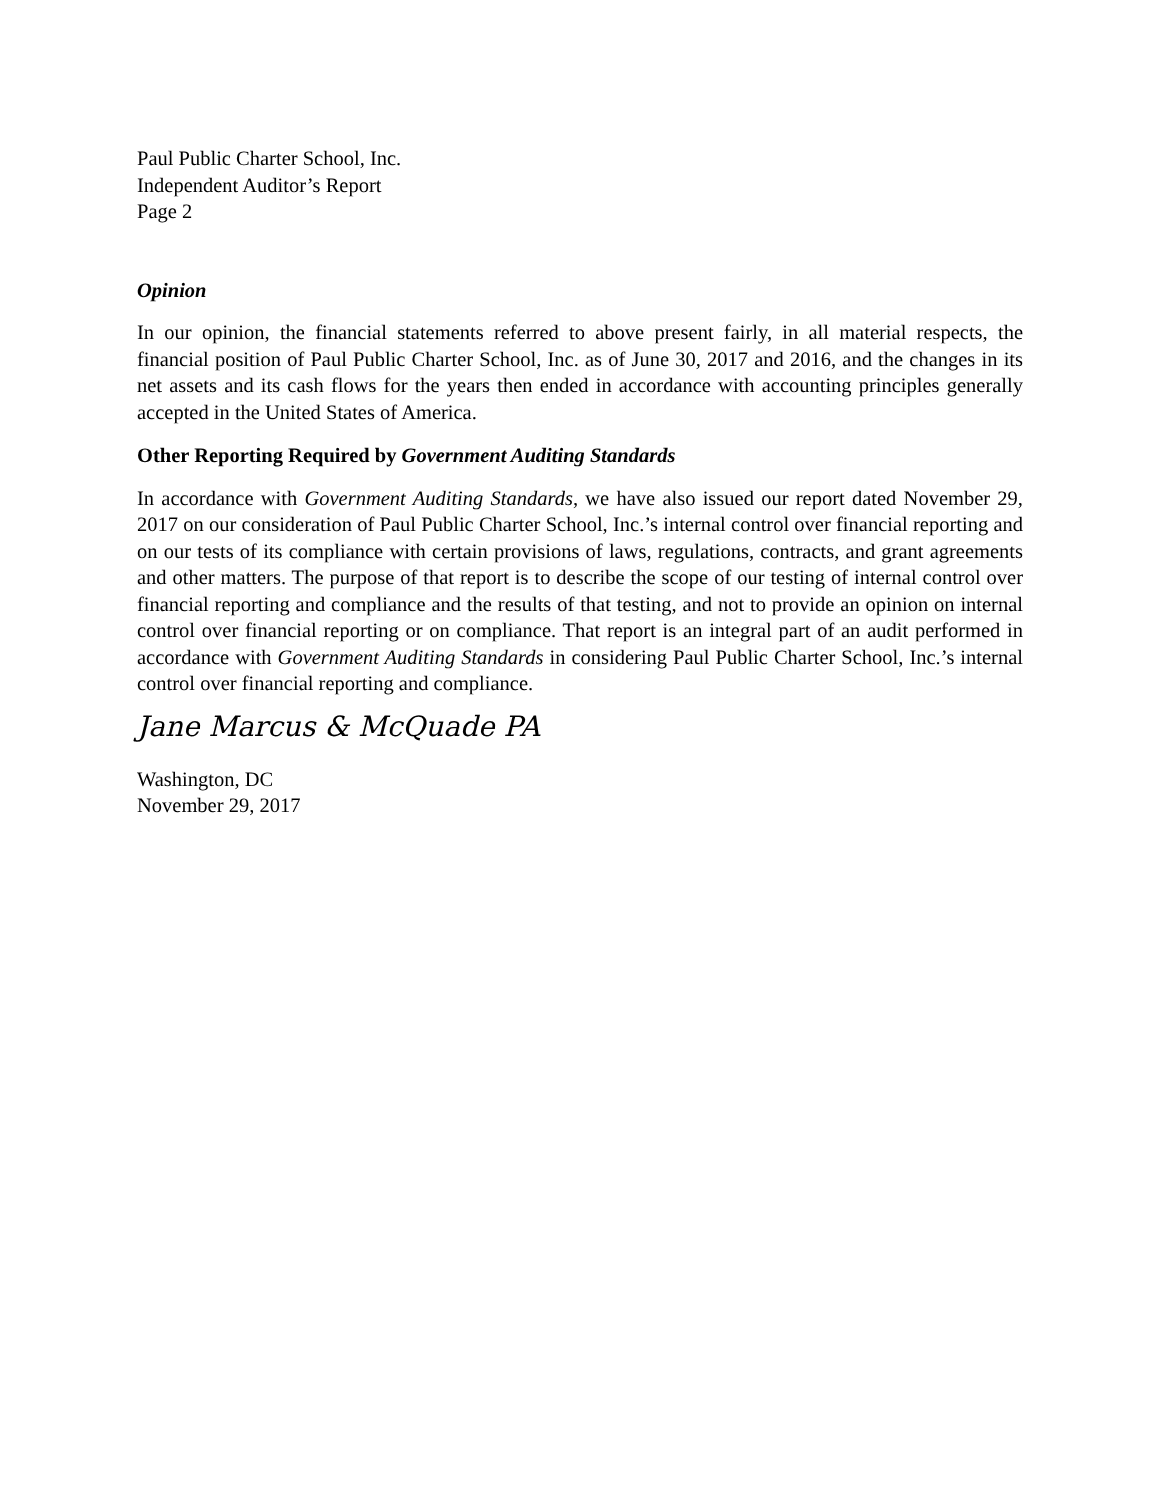Paul Public Charter School, Inc.
Independent Auditor’s Report
Page 2
Opinion
In our opinion, the financial statements referred to above present fairly, in all material respects, the financial position of Paul Public Charter School, Inc. as of June 30, 2017 and 2016, and the changes in its net assets and its cash flows for the years then ended in accordance with accounting principles generally accepted in the United States of America.
Other Reporting Required by Government Auditing Standards
In accordance with Government Auditing Standards, we have also issued our report dated November 29, 2017 on our consideration of Paul Public Charter School, Inc.’s internal control over financial reporting and on our tests of its compliance with certain provisions of laws, regulations, contracts, and grant agreements and other matters. The purpose of that report is to describe the scope of our testing of internal control over financial reporting and compliance and the results of that testing, and not to provide an opinion on internal control over financial reporting or on compliance. That report is an integral part of an audit performed in accordance with Government Auditing Standards in considering Paul Public Charter School, Inc.’s internal control over financial reporting and compliance.
Jane Marcus & McQuade PA
Washington, DC
November 29, 2017